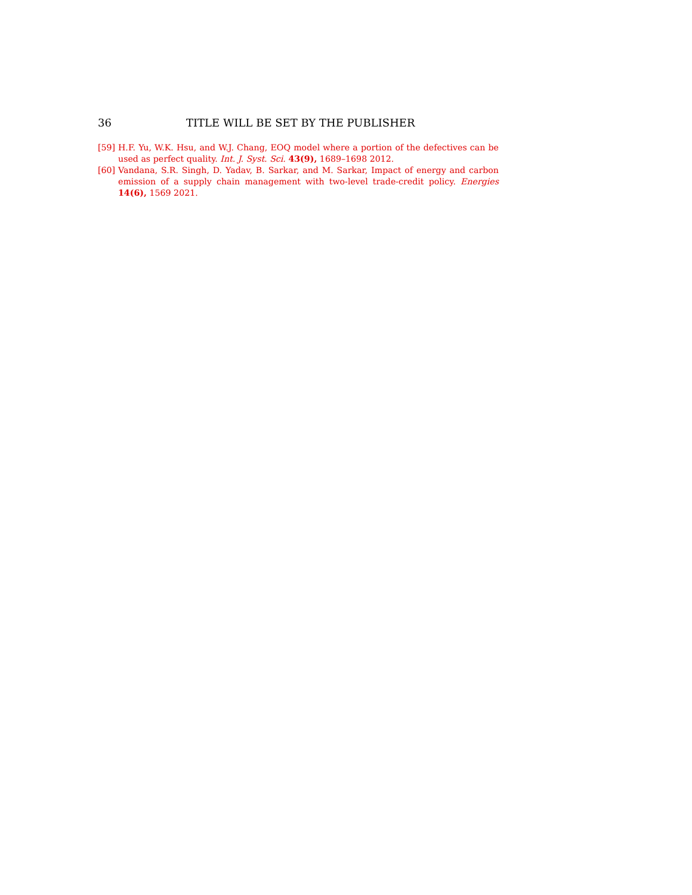36 TITLE WILL BE SET BY THE PUBLISHER
[59] H.F. Yu, W.K. Hsu, and W.J. Chang, EOQ model where a portion of the defectives can be used as perfect quality. Int. J. Syst. Sci. 43(9), 1689–1698 2012.
[60] Vandana, S.R. Singh, D. Yadav, B. Sarkar, and M. Sarkar, Impact of energy and carbon emission of a supply chain management with two-level trade-credit policy. Energies 14(6), 1569 2021.